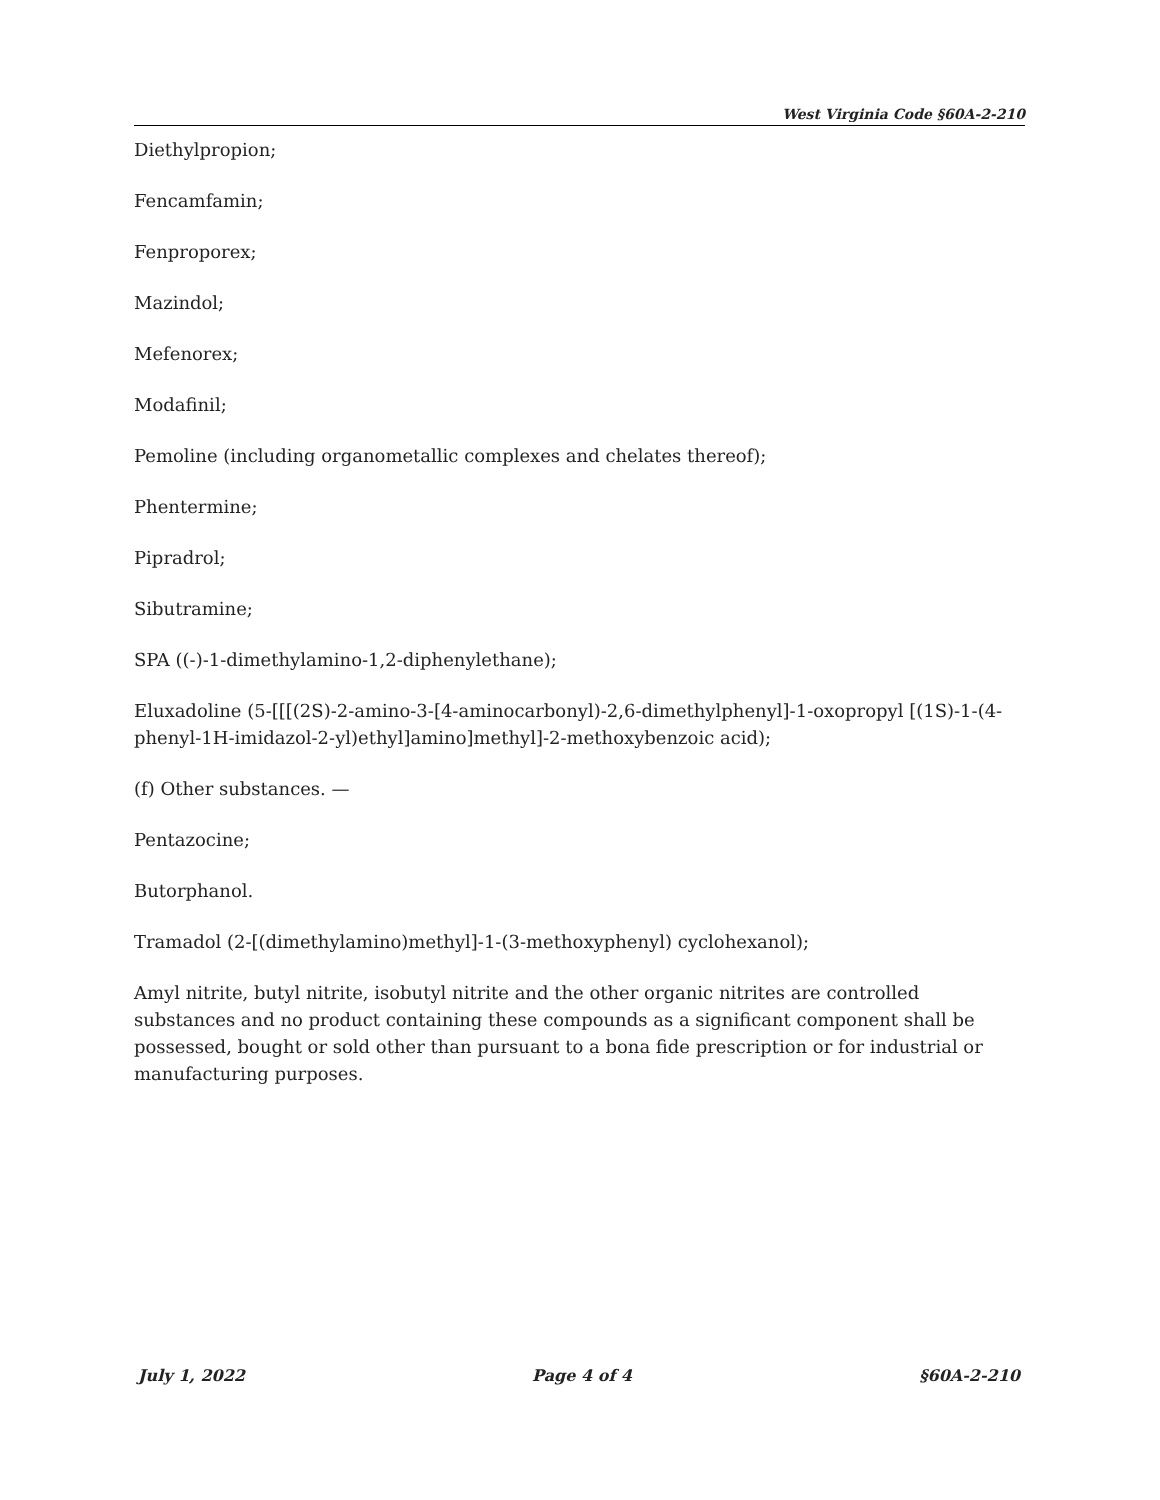West Virginia Code §60A-2-210
Diethylpropion;
Fencamfamin;
Fenproporex;
Mazindol;
Mefenorex;
Modafinil;
Pemoline (including organometallic complexes and chelates thereof);
Phentermine;
Pipradrol;
Sibutramine;
SPA ((-)-1-dimethylamino-1,2-diphenylethane);
Eluxadoline (5-[[[(2S)-2-amino-3-[4-aminocarbonyl)-2,6-dimethylphenyl]-1-oxopropyl [(1S)-1-(4-phenyl-1H-imidazol-2-yl)ethyl]amino]methyl]-2-methoxybenzoic acid);
(f) Other substances. —
Pentazocine;
Butorphanol.
Tramadol (2-[(dimethylamino)methyl]-1-(3-methoxyphenyl) cyclohexanol);
Amyl nitrite, butyl nitrite, isobutyl nitrite and the other organic nitrites are controlled substances and no product containing these compounds as a significant component shall be possessed, bought or sold other than pursuant to a bona fide prescription or for industrial or manufacturing purposes.
July 1, 2022 Page 4 of 4 §60A-2-210